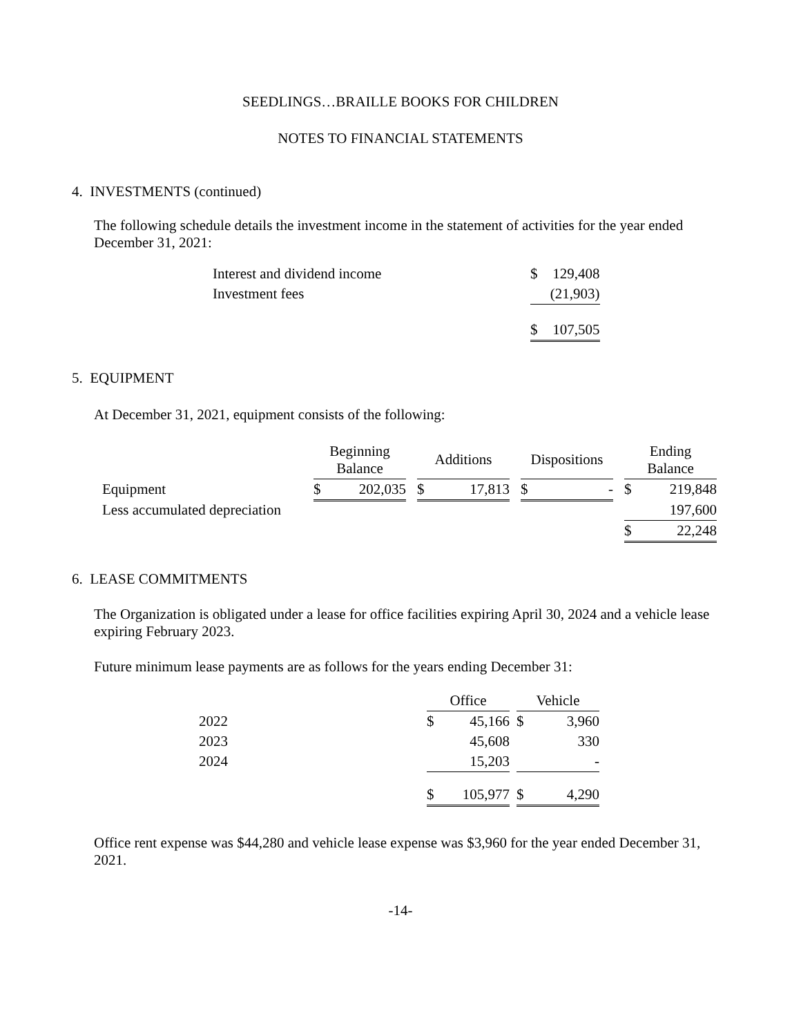SEEDLINGS…BRAILLE BOOKS FOR CHILDREN
NOTES TO FINANCIAL STATEMENTS
4. INVESTMENTS (continued)
The following schedule details the investment income in the statement of activities for the year ended December 31, 2021:
| Interest and dividend income | $ | 129,408 |
| Investment fees | | (21,903) |
| | $ | 107,505 |
5. EQUIPMENT
At December 31, 2021, equipment consists of the following:
| | Beginning Balance | | | Additions | | | Dispositions | | | Ending Balance | |
| --- | --- | --- | --- | --- | --- | --- | --- | --- | --- | --- | --- |
| Equipment | $ | 202,035 | | $ | 17,813 | | $ | - | | $ | 219,848 |
| Less accumulated depreciation | | | | | | | | | | | 197,600 |
| | | | | | | | | | | $ | 22,248 |
6. LEASE COMMITMENTS
The Organization is obligated under a lease for office facilities expiring April 30, 2024 and a vehicle lease expiring February 2023.
Future minimum lease payments are as follows for the years ending December 31:
| | Office | | | Vehicle | |
| --- | --- | --- | --- | --- | --- |
| 2022 | $ | 45,166 | | $ | 3,960 |
| 2023 | | 45,608 | | | 330 |
| 2024 | | 15,203 | | | - |
| | $ | 105,977 | | $ | 4,290 |
Office rent expense was $44,280 and vehicle lease expense was $3,960 for the year ended December 31, 2021.
-14-